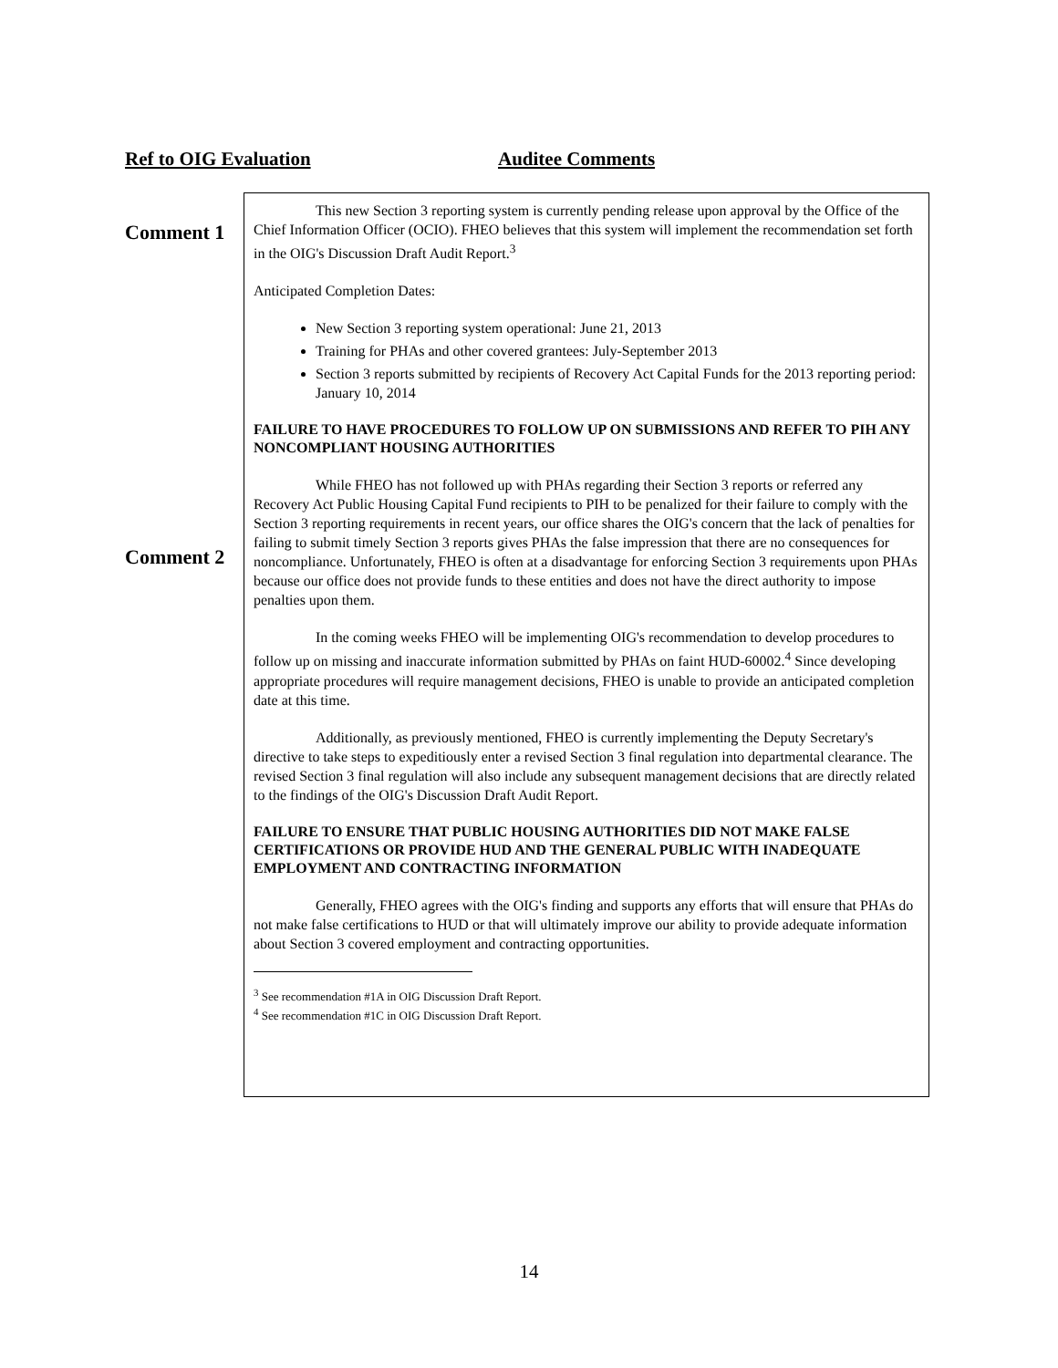Ref to OIG Evaluation Auditee Comments
Comment 1
Comment 2
This new Section 3 reporting system is currently pending release upon approval by the Office of the Chief Information Officer (OCIO). FHEO believes that this system will implement the recommendation set forth in the OIG's Discussion Draft Audit Report.<sup>3</sup>
Anticipated Completion Dates:
New Section 3 reporting system operational: June 21, 2013
Training for PHAs and other covered grantees: July-September 2013
Section 3 reports submitted by recipients of Recovery Act Capital Funds for the 2013 reporting period: January 10, 2014
FAILURE TO HAVE PROCEDURES TO FOLLOW UP ON SUBMISSIONS AND REFER TO PIH ANY NONCOMPLIANT HOUSING AUTHORITIES
While FHEO has not followed up with PHAs regarding their Section 3 reports or referred any Recovery Act Public Housing Capital Fund recipients to PIH to be penalized for their failure to comply with the Section 3 reporting requirements in recent years, our office shares the OIG's concern that the lack of penalties for failing to submit timely Section 3 reports gives PHAs the false impression that there are no consequences for noncompliance. Unfortunately, FHEO is often at a disadvantage for enforcing Section 3 requirements upon PHAs because our office does not provide funds to these entities and does not have the direct authority to impose penalties upon them.
In the coming weeks FHEO will be implementing OIG's recommendation to develop procedures to follow up on missing and inaccurate information submitted by PHAs on faint HUD-60002.<sup>4</sup> Since developing appropriate procedures will require management decisions, FHEO is unable to provide an anticipated completion date at this time.
Additionally, as previously mentioned, FHEO is currently implementing the Deputy Secretary's directive to take steps to expeditiously enter a revised Section 3 final regulation into departmental clearance. The revised Section 3 final regulation will also include any subsequent management decisions that are directly related to the findings of the OIG's Discussion Draft Audit Report.
FAILURE TO ENSURE THAT PUBLIC HOUSING AUTHORITIES DID NOT MAKE FALSE CERTIFICATIONS OR PROVIDE HUD AND THE GENERAL PUBLIC WITH INADEQUATE EMPLOYMENT AND CONTRACTING INFORMATION
Generally, FHEO agrees with the OIG's finding and supports any efforts that will ensure that PHAs do not make false certifications to HUD or that will ultimately improve our ability to provide adequate information about Section 3 covered employment and contracting opportunities.
<sup>3</sup> See recommendation #1A in OIG Discussion Draft Report.
<sup>4</sup> See recommendation #1C in OIG Discussion Draft Report.
14